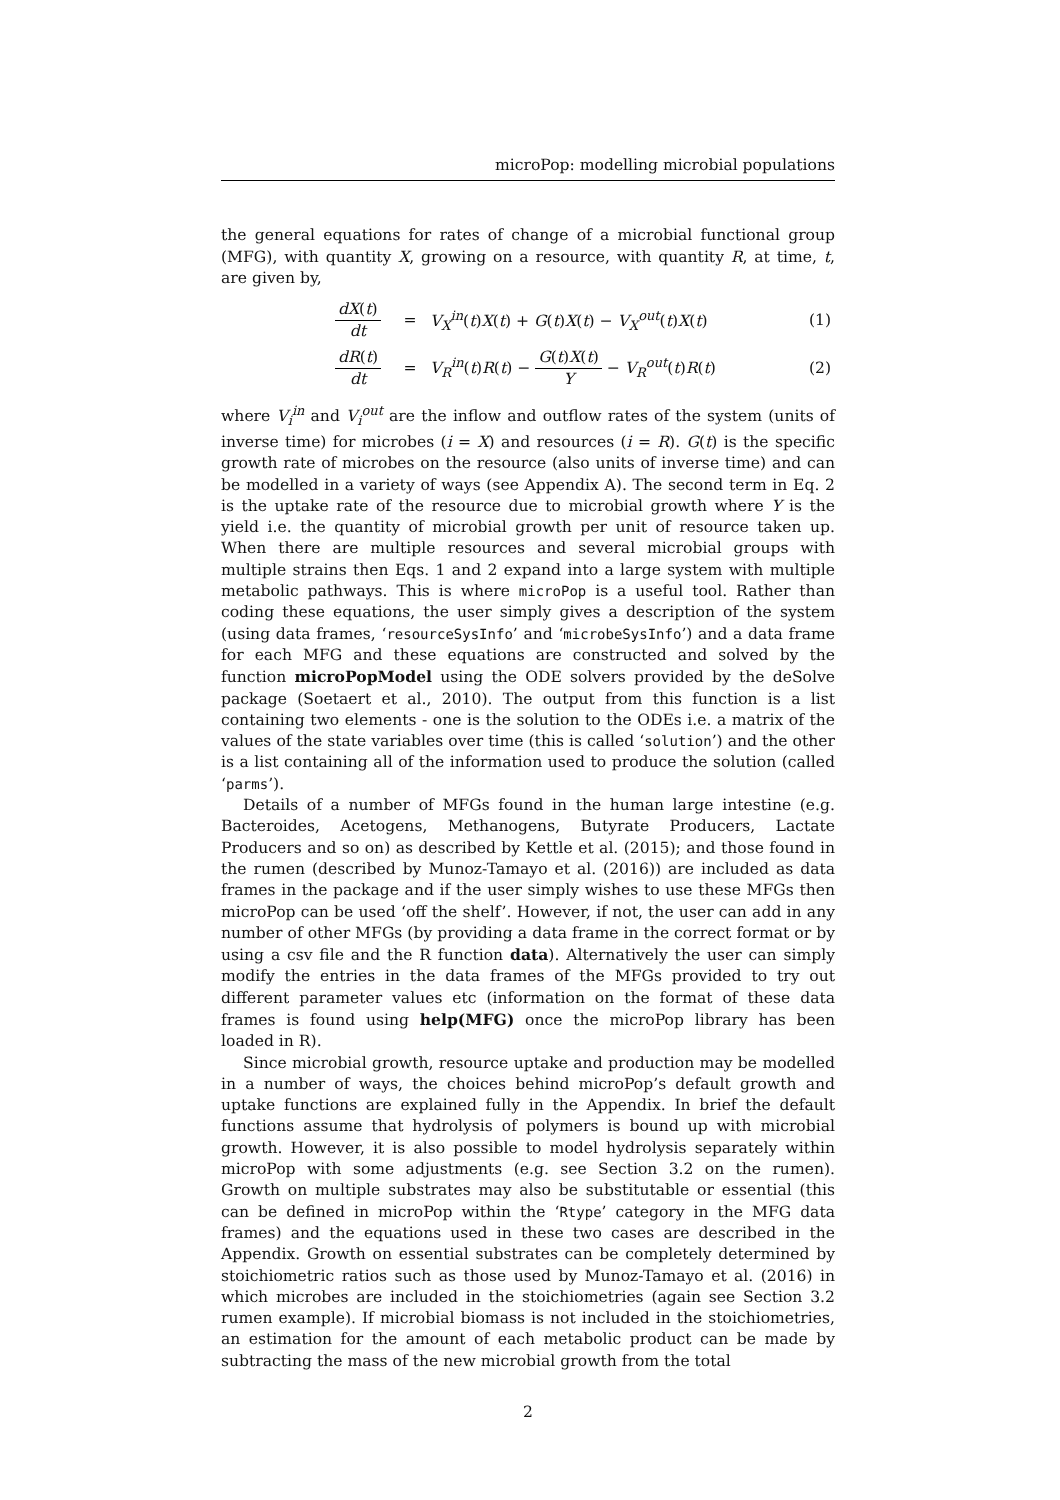microPop: modelling microbial populations
the general equations for rates of change of a microbial functional group (MFG), with quantity X, growing on a resource, with quantity R, at time, t, are given by,
| dX ( t ) dt | = | V<sub>X</sub><sup>in</sup>( t ) X ( t ) + G ( t ) X ( t ) − V<sub>X</sub><sup>out</sup>( t ) X ( t ) | (1) |
| dR ( t ) dt | = | V<sub>R</sub><sup>in</sup>( t ) R ( t ) − G ( t ) X ( t ) Y − V<sub>R</sub><sup>out</sup>( t ) R ( t ) | (2) |
where V<sub>i</sub><sup>in</sup> and V<sub>i</sub><sup>out</sup> are the inflow and outflow rates of the system (units of inverse time) for microbes (i = X) and resources (i = R). G(t) is the specific growth rate of microbes on the resource (also units of inverse time) and can be modelled in a variety of ways (see Appendix A). The second term in Eq. 2 is the uptake rate of the resource due to microbial growth where Y is the yield i.e. the quantity of microbial growth per unit of resource taken up. When there are multiple resources and several microbial groups with multiple strains then Eqs. 1 and 2 expand into a large system with multiple metabolic pathways. This is where microPop is a useful tool. Rather than coding these equations, the user simply gives a description of the system (using data frames, ‘resourceSysInfo’ and ‘microbeSysInfo’) and a data frame for each MFG and these equations are constructed and solved by the function microPopModel using the ODE solvers provided by the deSolve package (Soetaert et al., 2010). The output from this function is a list containing two elements - one is the solution to the ODEs i.e. a matrix of the values of the state variables over time (this is called ‘solution’) and the other is a list containing all of the information used to produce the solution (called ‘parms’).
Details of a number of MFGs found in the human large intestine (e.g. Bacteroides, Acetogens, Methanogens, Butyrate Producers, Lactate Producers and so on) as described by Kettle et al. (2015); and those found in the rumen (described by Munoz-Tamayo et al. (2016)) are included as data frames in the package and if the user simply wishes to use these MFGs then microPop can be used ‘off the shelf’. However, if not, the user can add in any number of other MFGs (by providing a data frame in the correct format or by using a csv file and the R function data). Alternatively the user can simply modify the entries in the data frames of the MFGs provided to try out different parameter values etc (information on the format of these data frames is found using help(MFG) once the microPop library has been loaded in R).
Since microbial growth, resource uptake and production may be modelled in a number of ways, the choices behind microPop’s default growth and uptake functions are explained fully in the Appendix. In brief the default functions assume that hydrolysis of polymers is bound up with microbial growth. However, it is also possible to model hydrolysis separately within microPop with some adjustments (e.g. see Section 3.2 on the rumen). Growth on multiple substrates may also be substitutable or essential (this can be defined in microPop within the ‘Rtype’ category in the MFG data frames) and the equations used in these two cases are described in the Appendix. Growth on essential substrates can be completely determined by stoichiometric ratios such as those used by Munoz-Tamayo et al. (2016) in which microbes are included in the stoichiometries (again see Section 3.2 rumen example). If microbial biomass is not included in the stoichiometries, an estimation for the amount of each metabolic product can be made by subtracting the mass of the new microbial growth from the total
2